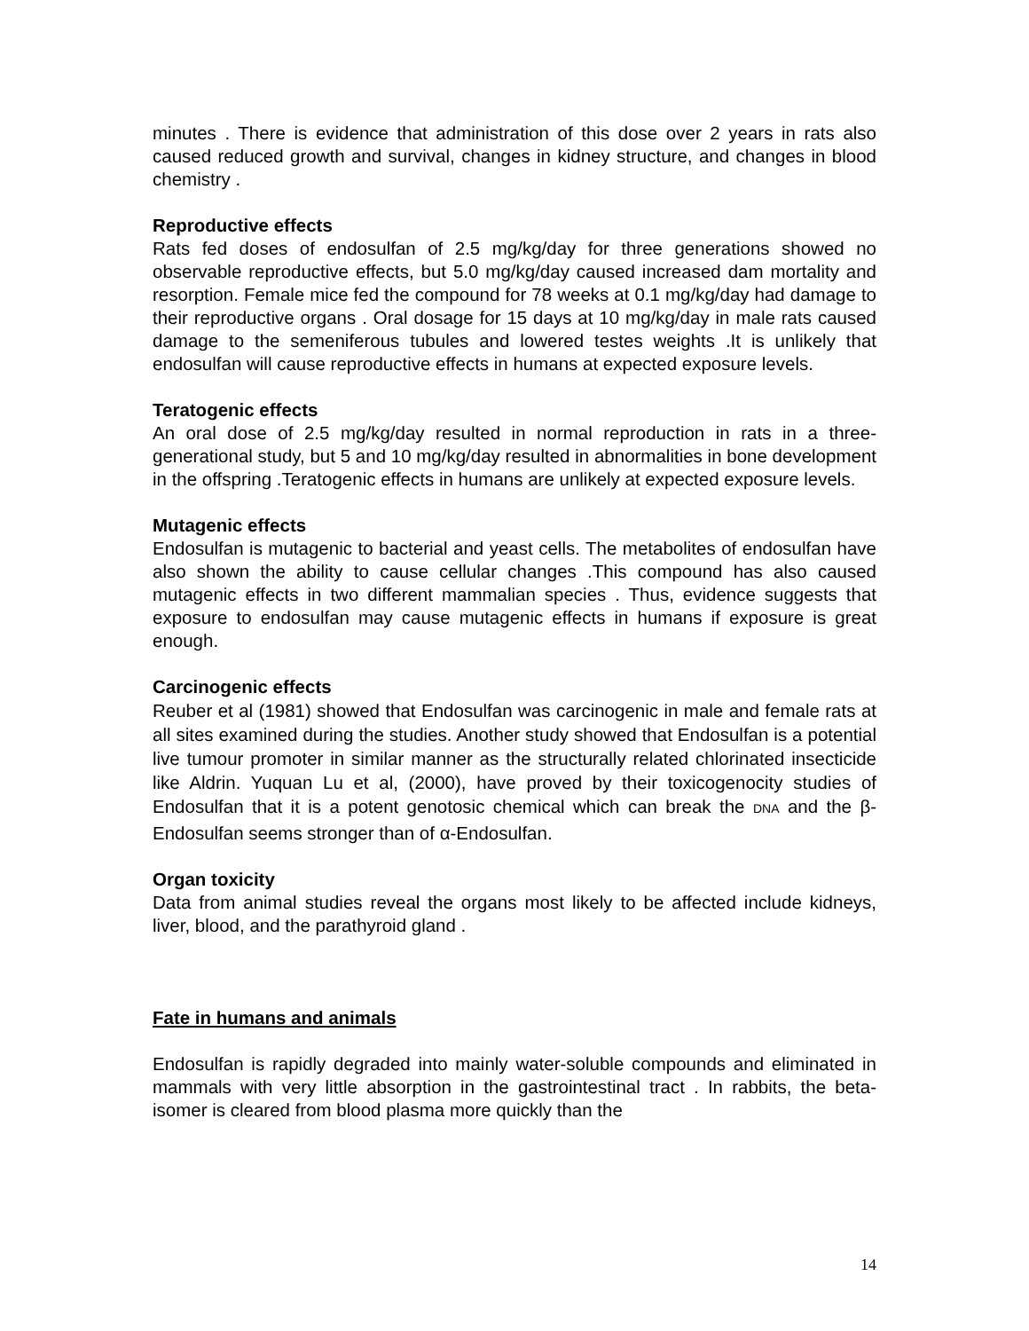minutes . There is evidence that administration of this dose over 2 years in rats also caused reduced growth and survival, changes in kidney structure, and changes in blood chemistry .
Reproductive effects
Rats fed doses of endosulfan of 2.5 mg/kg/day for three generations showed no observable reproductive effects, but 5.0 mg/kg/day caused increased dam mortality and resorption. Female mice fed the compound for 78 weeks at 0.1 mg/kg/day had damage to their reproductive organs . Oral dosage for 15 days at 10 mg/kg/day in male rats caused damage to the semeniferous tubules and lowered testes weights .It is unlikely that endosulfan will cause reproductive effects in humans at expected exposure levels.
Teratogenic effects
An oral dose of 2.5 mg/kg/day resulted in normal reproduction in rats in a three-generational study, but 5 and 10 mg/kg/day resulted in abnormalities in bone development in the offspring .Teratogenic effects in humans are unlikely at expected exposure levels.
Mutagenic effects
Endosulfan is mutagenic to bacterial and yeast cells. The metabolites of endosulfan have also shown the ability to cause cellular changes .This compound has also caused mutagenic effects in two different mammalian species . Thus, evidence suggests that exposure to endosulfan may cause mutagenic effects in humans if exposure is great enough.
Carcinogenic effects
Reuber et al (1981) showed that Endosulfan was carcinogenic in male and female rats at all sites examined during the studies. Another study showed that Endosulfan is a potential live tumour promoter in similar manner as the structurally related chlorinated insecticide like Aldrin. Yuquan Lu et al, (2000), have proved by their toxicogenocity studies of Endosulfan that it is a potent genotosic chemical which can break the DNA and the β-Endosulfan seems stronger than of α-Endosulfan.
Organ toxicity
Data from animal studies reveal the organs most likely to be affected include kidneys, liver, blood, and the parathyroid gland .
Fate in humans and animals
Endosulfan is rapidly degraded into mainly water-soluble compounds and eliminated in mammals with very little absorption in the gastrointestinal tract . In rabbits, the beta-isomer is cleared from blood plasma more quickly than the
14